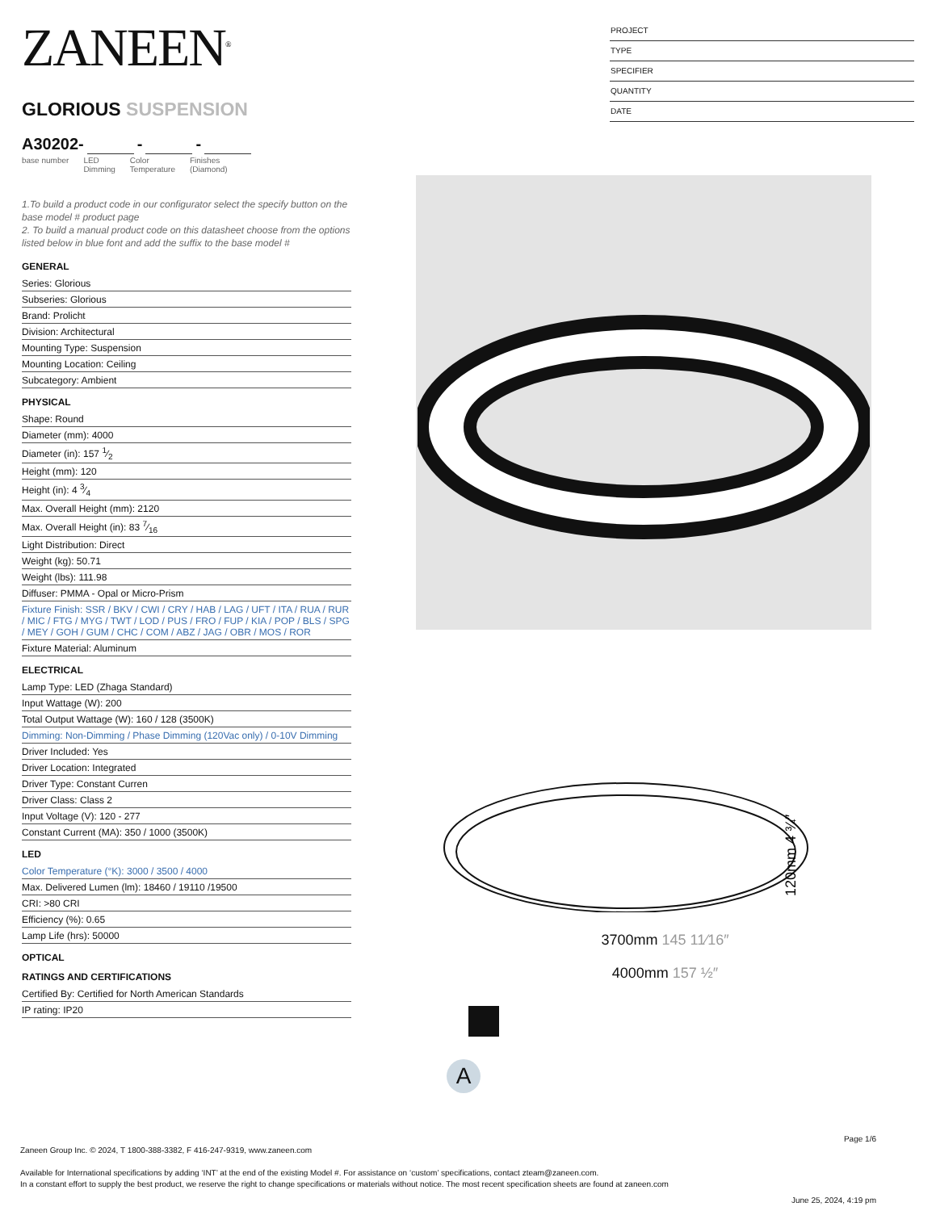ZANEEN<sup>®</sup>
GLORIOUS SUSPENSION
A30202- - -
base number LED
Dimming
Color
Temperature
Finishes
(Diamond)
1.To build a product code in our configurator select the specify button on the base model # product page
2. To build a manual product code on this datasheet choose from the options listed below in blue font and add the suffix to the base model #
GENERAL
Series: Glorious
Subseries: Glorious
Brand: Prolicht
Division: Architectural
Mounting Type: Suspension
Mounting Location: Ceiling
Subcategory: Ambient
PHYSICAL
Shape: Round
Diameter (mm): 4000
Diameter (in): 157 1⁄2
Height (mm): 120
Height (in): 4 3⁄4
Max. Overall Height (mm): 2120
Max. Overall Height (in): 83 7⁄16
Light Distribution: Direct
Weight (kg): 50.71
Weight (lbs): 111.98
Diffuser: PMMA - Opal or Micro-Prism
Fixture Finish: SSR / BKV / CWI / CRY / HAB / LAG / UFT / ITA / RUA / RUR / MIC / FTG / MYG / TWT / LOD / PUS / FRO / FUP / KIA / POP / BLS / SPG / MEY / GOH / GUM / CHC / COM / ABZ / JAG / OBR / MOS / ROR
Fixture Material: Aluminum
ELECTRICAL
Lamp Type: LED (Zhaga Standard)
Input Wattage (W): 200
Total Output Wattage (W): 160 / 128 (3500K)
Dimming: Non-Dimming / Phase Dimming (120Vac only) / 0-10V Dimming
Driver Included: Yes
Driver Location: Integrated
Driver Type: Constant Curren
Driver Class: Class 2
Input Voltage (V): 120 - 277
Constant Current (MA): 350 / 1000 (3500K)
LED
Color Temperature (°K): 3000 / 3500 / 4000
Max. Delivered Lumen (lm): 18460 / 19110 /19500
CRI: >80 CRI
Efficiency (%): 0.65
Lamp Life (hrs): 50000
OPTICAL
RATINGS AND CERTIFICATIONS
Certified By: Certified for North American Standards
IP rating: IP20
PROJECT
TYPE
SPECIFIER
QUANTITY
DATE
120mm 4 ¾″
3700mm 145 11⁄16″
4000mm 157 ½″
A
Page 1/6
Zaneen Group Inc. © 2024, T 1800-388-3382, F 416-247-9319, www.zaneen.com
Available for International specifications by adding ‘INT’ at the end of the existing Model #. For assistance on ‘custom’ specifications, contact zteam@zaneen.com.
In a constant effort to supply the best product, we reserve the right to change specifications or materials without notice. The most recent specification sheets are found at zaneen.com
June 25, 2024, 4:19 pm